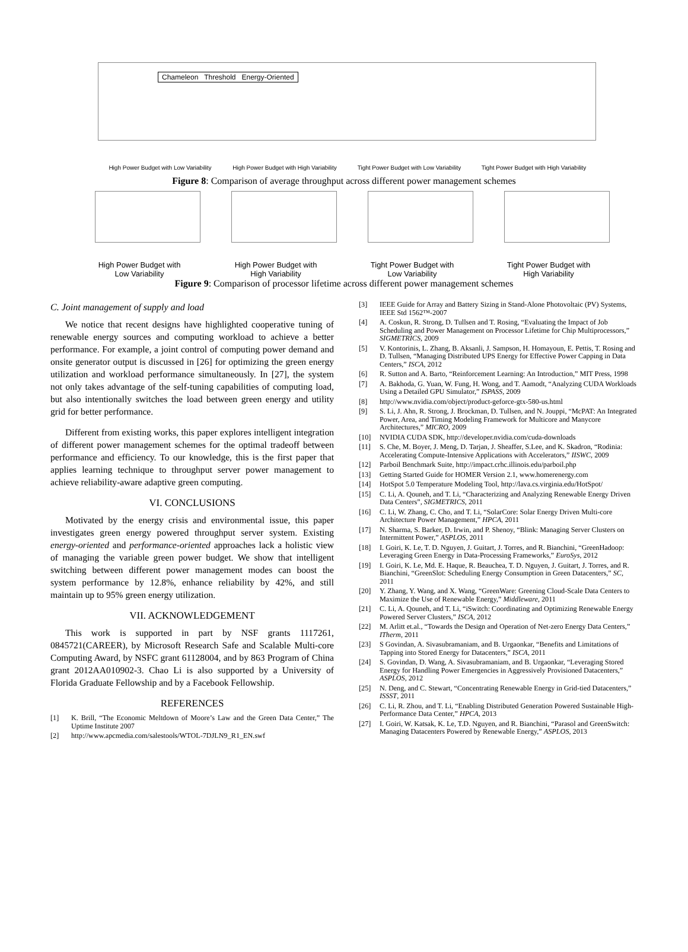Chameleon Threshold Energy-Oriented
High Power Budget with Low Variability
High Power Budget with High Variability
Tight Power Budget with Low Variability
Tight Power Budget with High Variability
Figure 8: Comparison of average throughput across different power management schemes
High Power Budget with
Low Variability
High Power Budget with
High Variability
Tight Power Budget with
Low Variability
Tight Power Budget with
High Variability
Figure 9: Comparison of processor lifetime across different power management schemes
C. Joint management of supply and load
We notice that recent designs have highlighted cooperative tuning of renewable energy sources and computing workload to achieve a better performance. For example, a joint control of computing power demand and onsite generator output is discussed in [26] for optimizing the green energy utilization and workload performance simultaneously. In [27], the system not only takes advantage of the self-tuning capabilities of computing load, but also intentionally switches the load between green energy and utility grid for better performance.
Different from existing works, this paper explores intelligent integration of different power management schemes for the optimal tradeoff between performance and efficiency. To our knowledge, this is the first paper that applies learning technique to throughput server power management to achieve reliability-aware adaptive green computing.
VI. CONCLUSIONS
Motivated by the energy crisis and environmental issue, this paper investigates green energy powered throughput server system. Existing energy-oriented and performance-oriented approaches lack a holistic view of managing the variable green power budget. We show that intelligent switching between different power management modes can boost the system performance by 12.8%, enhance reliability by 42%, and still maintain up to 95% green energy utilization.
VII. ACKNOWLEDGEMENT
This work is supported in part by NSF grants 1117261, 0845721(CAREER), by Microsoft Research Safe and Scalable Multi-core Computing Award, by NSFC grant 61128004, and by 863 Program of China grant 2012AA010902-3. Chao Li is also supported by a University of Florida Graduate Fellowship and by a Facebook Fellowship.
REFERENCES
[1] K. Brill, “The Economic Meltdown of Moore’s Law and the Green Data Center,” The Uptime Institute 2007
[2] http://www.apcmedia.com/salestools/WTOL-7DJLN9_R1_EN.swf
[3] IEEE Guide for Array and Battery Sizing in Stand-Alone Photovoltaic (PV) Systems, IEEE Std 1562™-2007
[4] A. Coskun, R. Strong, D. Tullsen and T. Rosing, “Evaluating the Impact of Job Scheduling and Power Management on Processor Lifetime for Chip Multiprocessors,” SIGMETRICS, 2009
[5] V. Kontorinis, L. Zhang, B. Aksanli, J. Sampson, H. Homayoun, E. Pettis, T. Rosing and D. Tullsen, “Managing Distributed UPS Energy for Effective Power Capping in Data Centers,” ISCA, 2012
[6] R. Sutton and A. Barto, “Reinforcement Learning: An Introduction,” MIT Press, 1998
[7] A. Bakhoda, G. Yuan, W. Fung, H. Wong, and T. Aamodt, “Analyzing CUDA Workloads Using a Detailed GPU Simulator,” ISPASS, 2009
[8] http://www.nvidia.com/object/product-geforce-gtx-580-us.html
[9] S. Li, J. Ahn, R. Strong, J. Brockman, D. Tullsen, and N. Jouppi, “McPAT: An Integrated Power, Area, and Timing Modeling Framework for Multicore and Manycore Architectures,” MICRO, 2009
[10] NVIDIA CUDA SDK, http://developer.nvidia.com/cuda-downloads
[11] S. Che, M. Boyer, J. Meng, D. Tarjan, J. Sheaffer, S.Lee, and K. Skadron, “Rodinia: Accelerating Compute-Intensive Applications with Accelerators,” IISWC, 2009
[12] Parboil Benchmark Suite, http://impact.crhc.illinois.edu/parboil.php
[13] Getting Started Guide for HOMER Version 2.1, www.homerenergy.com
[14] HotSpot 5.0 Temperature Modeling Tool, http://lava.cs.virginia.edu/HotSpot/
[15] C. Li, A. Qouneh, and T. Li, “Characterizing and Analyzing Renewable Energy Driven Data Centers”, SIGMETRICS, 2011
[16] C. Li, W. Zhang, C. Cho, and T. Li, “SolarCore: Solar Energy Driven Multi-core Architecture Power Management,” HPCA, 2011
[17] N. Sharma, S. Barker, D. Irwin, and P. Shenoy, “Blink: Managing Server Clusters on Intermittent Power,” ASPLOS, 2011
[18] I. Goiri, K. Le, T. D. Nguyen, J. Guitart, J. Torres, and R. Bianchini, “GreenHadoop: Leveraging Green Energy in Data-Processing Frameworks,” EuroSys, 2012
[19] I. Goiri, K. Le, Md. E. Haque, R. Beauchea, T. D. Nguyen, J. Guitart, J. Torres, and R. Bianchini, “GreenSlot: Scheduling Energy Consumption in Green Datacenters,” SC, 2011
[20] Y. Zhang, Y. Wang, and X. Wang, “GreenWare: Greening Cloud-Scale Data Centers to Maximize the Use of Renewable Energy,” Middleware, 2011
[21] C. Li, A. Qouneh, and T. Li, “iSwitch: Coordinating and Optimizing Renewable Energy Powered Server Clusters,” ISCA, 2012
[22] M. Arlitt et.al., “Towards the Design and Operation of Net-zero Energy Data Centers,” ITherm, 2011
[23] S Govindan, A. Sivasubramaniam, and B. Urgaonkar, “Benefits and Limitations of Tapping into Stored Energy for Datacenters,” ISCA, 2011
[24] S. Govindan, D. Wang, A. Sivasubramaniam, and B. Urgaonkar, “Leveraging Stored Energy for Handling Power Emergencies in Aggressively Provisioned Datacenters,” ASPLOS, 2012
[25] N. Deng, and C. Stewart, “Concentrating Renewable Energy in Grid-tied Datacenters,” ISSST, 2011
[26] C. Li, R. Zhou, and T. Li, “Enabling Distributed Generation Powered Sustainable High-Performance Data Center,” HPCA, 2013
[27] I. Goiri, W. Katsak, K. Le, T.D. Nguyen, and R. Bianchini, “Parasol and GreenSwitch: Managing Datacenters Powered by Renewable Energy,” ASPLOS, 2013